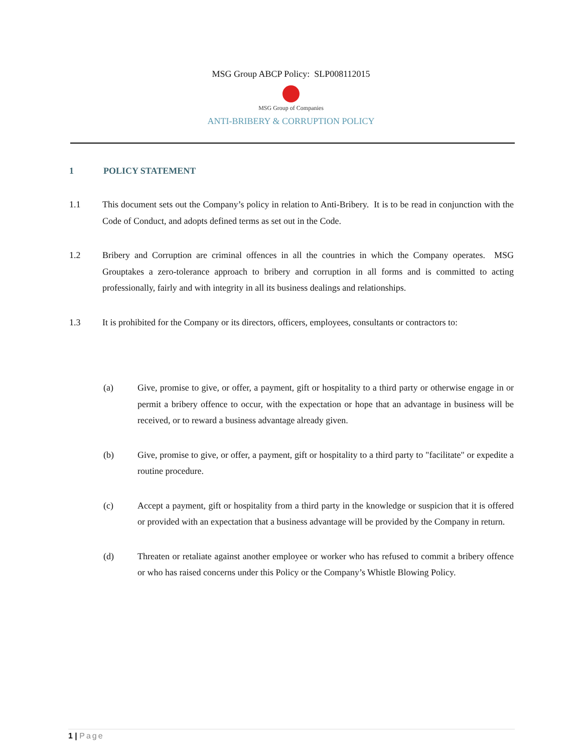MSG Group ABCP Policy: SLP008112015
MSG Group of Companies
ANTI-BRIBERY & CORRUPTION POLICY
1 POLICY STATEMENT
1.1 This document sets out the Company’s policy in relation to Anti-Bribery. It is to be read in conjunction with the Code of Conduct, and adopts defined terms as set out in the Code.
1.2 Bribery and Corruption are criminal offences in all the countries in which the Company operates. MSG Grouptakes a zero-tolerance approach to bribery and corruption in all forms and is committed to acting professionally, fairly and with integrity in all its business dealings and relationships.
1.3 It is prohibited for the Company or its directors, officers, employees, consultants or contractors to:
(a) Give, promise to give, or offer, a payment, gift or hospitality to a third party or otherwise engage in or permit a bribery offence to occur, with the expectation or hope that an advantage in business will be received, or to reward a business advantage already given.
(b) Give, promise to give, or offer, a payment, gift or hospitality to a third party to "facilitate" or expedite a routine procedure.
(c) Accept a payment, gift or hospitality from a third party in the knowledge or suspicion that it is offered or provided with an expectation that a business advantage will be provided by the Company in return.
(d) Threaten or retaliate against another employee or worker who has refused to commit a bribery offence or who has raised concerns under this Policy or the Company’s Whistle Blowing Policy.
1 | Page